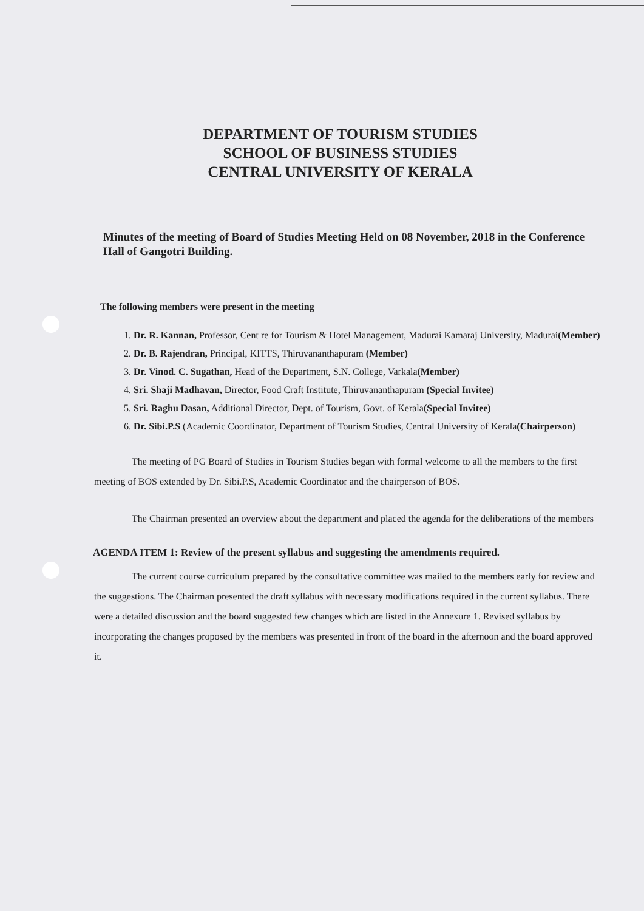DEPARTMENT OF TOURISM STUDIES
SCHOOL OF BUSINESS STUDIES
CENTRAL UNIVERSITY OF KERALA
Minutes of the meeting of Board of Studies Meeting Held on 08 November, 2018 in the Conference Hall of Gangotri Building.
The following members were present in the meeting
1. Dr. R. Kannan, Professor, Cent re for Tourism & Hotel Management, Madurai Kamaraj University, Madurai(Member)
2. Dr. B. Rajendran, Principal, KITTS, Thiruvananthapuram (Member)
3. Dr. Vinod. C. Sugathan, Head of the Department, S.N. College, Varkala(Member)
4. Sri. Shaji Madhavan, Director, Food Craft Institute, Thiruvananthapuram (Special Invitee)
5. Sri. Raghu Dasan, Additional Director, Dept. of Tourism, Govt. of Kerala(Special Invitee)
6. Dr. Sibi.P.S (Academic Coordinator, Department of Tourism Studies, Central University of Kerala(Chairperson)
The meeting of PG Board of Studies in Tourism Studies began with formal welcome to all the members to the first meeting of BOS extended by Dr. Sibi.P.S, Academic Coordinator and the chairperson of BOS.
The Chairman presented an overview about the department and placed the agenda for the deliberations of the members
AGENDA ITEM 1: Review of the present syllabus and suggesting the amendments required.
The current course curriculum prepared by the consultative committee was mailed to the members early for review and the suggestions. The Chairman presented the draft syllabus with necessary modifications required in the current syllabus. There were a detailed discussion and the board suggested few changes which are listed in the Annexure 1. Revised syllabus by incorporating the changes proposed by the members was presented in front of the board in the afternoon and the board approved it.